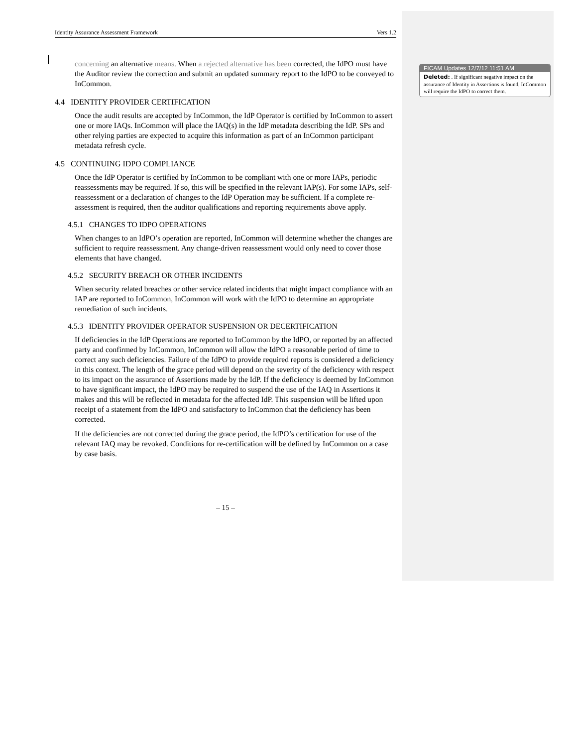Identity Assurance Assessment Framework Vers 1.2
concerning an alternative means. When a rejected alternative has been corrected, the IdPO must have the Auditor review the correction and submit an updated summary report to the IdPO to be conveyed to InCommon.
4.4 IDENTITY PROVIDER CERTIFICATION
Once the audit results are accepted by InCommon, the IdP Operator is certified by InCommon to assert one or more IAQs. InCommon will place the IAQ(s) in the IdP metadata describing the IdP. SPs and other relying parties are expected to acquire this information as part of an InCommon participant metadata refresh cycle.
4.5 CONTINUING IDPO COMPLIANCE
Once the IdP Operator is certified by InCommon to be compliant with one or more IAPs, periodic reassessments may be required. If so, this will be specified in the relevant IAP(s). For some IAPs, self-reassessment or a declaration of changes to the IdP Operation may be sufficient. If a complete re-assessment is required, then the auditor qualifications and reporting requirements above apply.
4.5.1 CHANGES TO IDPO OPERATIONS
When changes to an IdPO’s operation are reported, InCommon will determine whether the changes are sufficient to require reassessment. Any change-driven reassessment would only need to cover those elements that have changed.
4.5.2 SECURITY BREACH OR OTHER INCIDENTS
When security related breaches or other service related incidents that might impact compliance with an IAP are reported to InCommon, InCommon will work with the IdPO to determine an appropriate remediation of such incidents.
4.5.3 IDENTITY PROVIDER OPERATOR SUSPENSION OR DECERTIFICATION
If deficiencies in the IdP Operations are reported to InCommon by the IdPO, or reported by an affected party and confirmed by InCommon, InCommon will allow the IdPO a reasonable period of time to correct any such deficiencies. Failure of the IdPO to provide required reports is considered a deficiency in this context. The length of the grace period will depend on the severity of the deficiency with respect to its impact on the assurance of Assertions made by the IdP. If the deficiency is deemed by InCommon to have significant impact, the IdPO may be required to suspend the use of the IAQ in Assertions it makes and this will be reflected in metadata for the affected IdP. This suspension will be lifted upon receipt of a statement from the IdPO and satisfactory to InCommon that the deficiency has been corrected.
If the deficiencies are not corrected during the grace period, the IdPO’s certification for use of the relevant IAQ may be revoked. Conditions for re-certification will be defined by InCommon on a case by case basis.
– 15 –
FICAM Updates 12/7/12 11:51 AM
Deleted: . If significant negative impact on the assurance of Identity in Assertions is found, InCommon will require the IdPO to correct them.